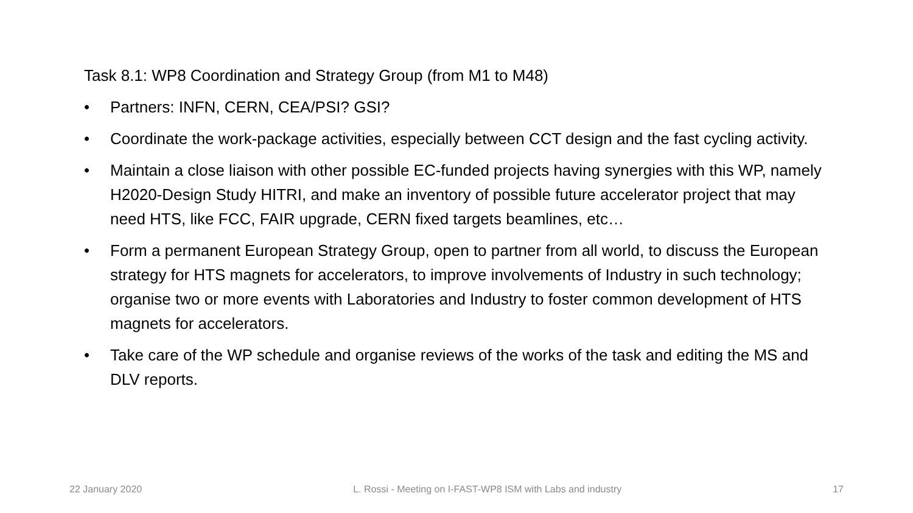Task 8.1: WP8 Coordination and Strategy Group (from M1 to M48)
• Partners: INFN, CERN, CEA/PSI? GSI?
• Coordinate the work-package activities, especially between CCT design and the fast cycling activity.
• Maintain a close liaison with other possible EC-funded projects having synergies with this WP, namely H2020-Design Study HITRI, and make an inventory of possible future accelerator project that may need HTS, like FCC, FAIR upgrade, CERN fixed targets beamlines, etc…
• Form a permanent European Strategy Group, open to partner from all world, to discuss the European strategy for HTS magnets for accelerators, to improve involvements of Industry in such technology; organise two or more events with Laboratories and Industry to foster common development of HTS magnets for accelerators.
• Take care of the WP schedule and organise reviews of the works of the task and editing the MS and DLV reports.
22 January 2020 L. Rossi - Meeting on I-FAST-WP8 ISM with Labs and industry 17